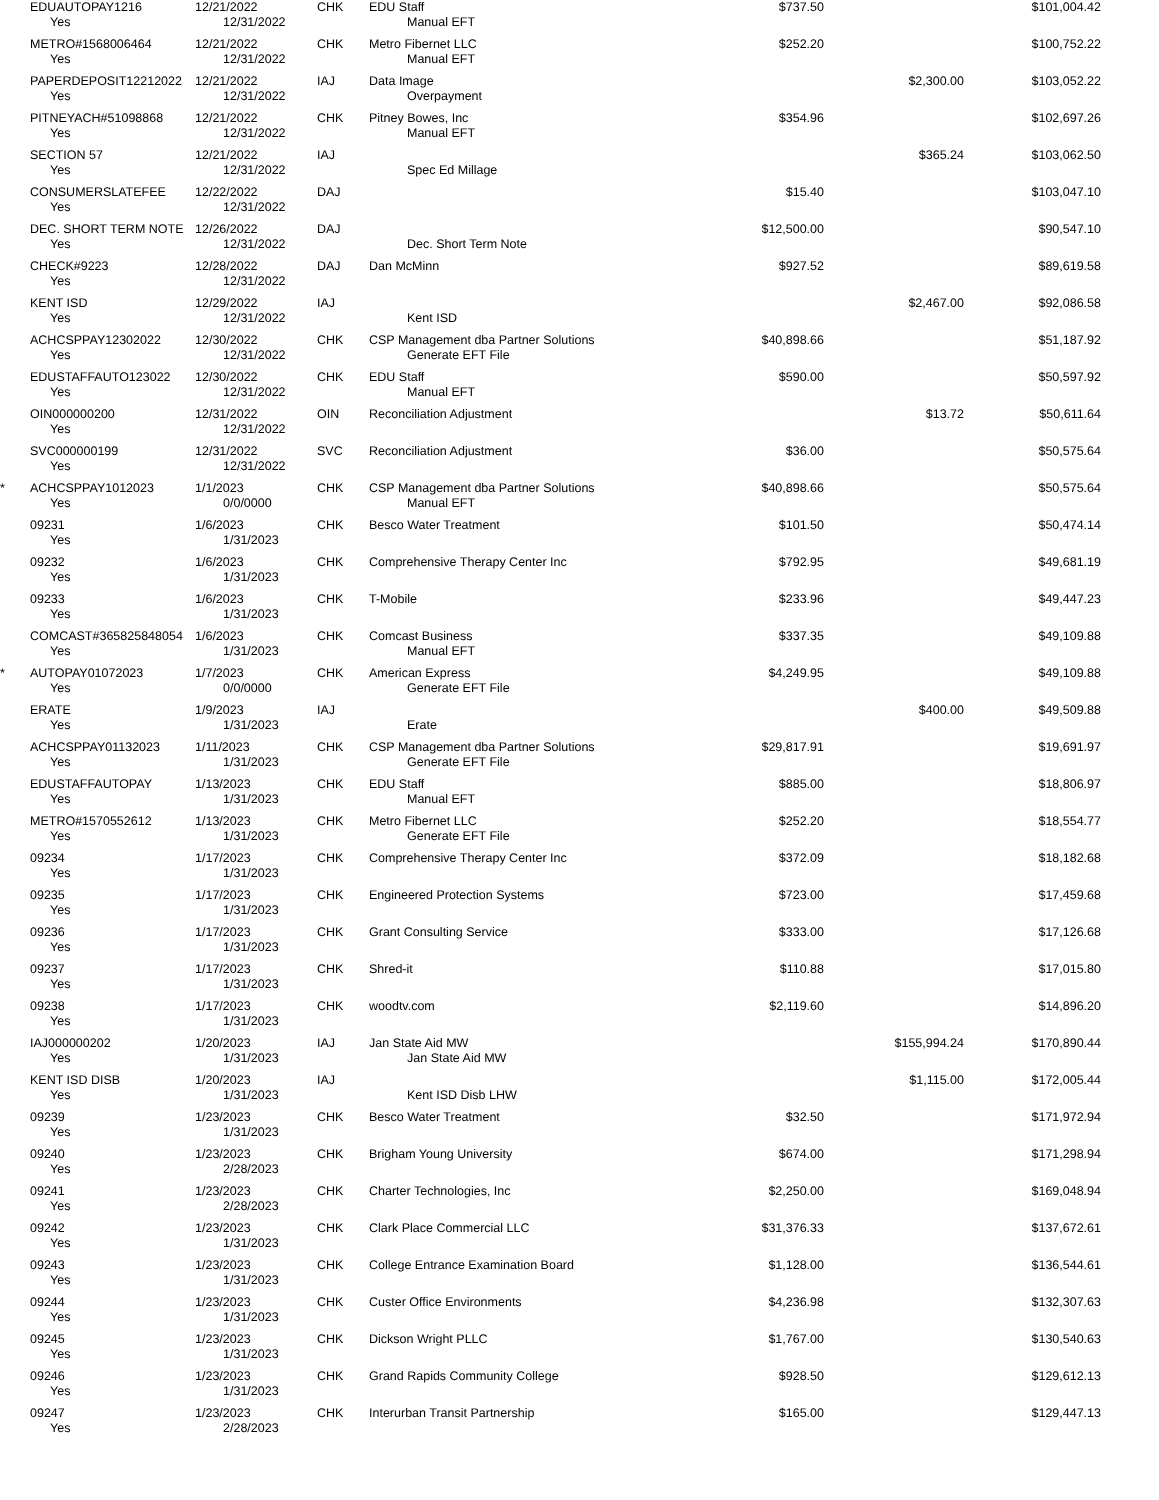| | EDUAUTOPAY1216 | 12/21/2022 | CHK | EDU Staff | $737.50 | | $101,004.42 |
| | Yes | 12/31/2022 | | Manual EFT | | | |
| | METRO#1568006464 | 12/21/2022 | CHK | Metro Fibernet LLC | $252.20 | | $100,752.22 |
| | Yes | 12/31/2022 | | Manual EFT | | | |
| | PAPERDEPOSIT12212022 | 12/21/2022 | IAJ | Data Image | | $2,300.00 | $103,052.22 |
| | Yes | 12/31/2022 | | Overpayment | | | |
| | PITNEYACH#51098868 | 12/21/2022 | CHK | Pitney Bowes, Inc | $354.96 | | $102,697.26 |
| | Yes | 12/31/2022 | | Manual EFT | | | |
| | SECTION 57 | 12/21/2022 | IAJ | | | $365.24 | $103,062.50 |
| | Yes | 12/31/2022 | | Spec Ed Millage | | | |
| | CONSUMERSLATEFEE | 12/22/2022 | DAJ | | $15.40 | | $103,047.10 |
| | Yes | 12/31/2022 | | | | | |
| | DEC. SHORT TERM NOTE | 12/26/2022 | DAJ | | $12,500.00 | | $90,547.10 |
| | Yes | 12/31/2022 | | Dec. Short Term Note | | | |
| | CHECK#9223 | 12/28/2022 | DAJ | Dan McMinn | $927.52 | | $89,619.58 |
| | Yes | 12/31/2022 | | | | | |
| | KENT ISD | 12/29/2022 | IAJ | | | $2,467.00 | $92,086.58 |
| | Yes | 12/31/2022 | | Kent ISD | | | |
| | ACHCSPPAY12302022 | 12/30/2022 | CHK | CSP Management dba Partner Solutions | $40,898.66 | | $51,187.92 |
| | Yes | 12/31/2022 | | Generate EFT File | | | |
| | EDUSTAFFAUTO123022 | 12/30/2022 | CHK | EDU Staff | $590.00 | | $50,597.92 |
| | Yes | 12/31/2022 | | Manual EFT | | | |
| | OIN000000200 | 12/31/2022 | OIN | Reconciliation Adjustment | | $13.72 | $50,611.64 |
| | Yes | 12/31/2022 | | | | | |
| | SVC000000199 | 12/31/2022 | SVC | Reconciliation Adjustment | $36.00 | | $50,575.64 |
| | Yes | 12/31/2022 | | | | | |
| * | ACHCSPPAY1012023 | 1/1/2023 | CHK | CSP Management dba Partner Solutions | $40,898.66 | | $50,575.64 |
| | Yes | 0/0/0000 | | Manual EFT | | | |
| | 09231 | 1/6/2023 | CHK | Besco Water Treatment | $101.50 | | $50,474.14 |
| | Yes | 1/31/2023 | | | | | |
| | 09232 | 1/6/2023 | CHK | Comprehensive Therapy Center Inc | $792.95 | | $49,681.19 |
| | Yes | 1/31/2023 | | | | | |
| | 09233 | 1/6/2023 | CHK | T-Mobile | $233.96 | | $49,447.23 |
| | Yes | 1/31/2023 | | | | | |
| | COMCAST#365825848054 | 1/6/2023 | CHK | Comcast Business | $337.35 | | $49,109.88 |
| | Yes | 1/31/2023 | | Manual EFT | | | |
| * | AUTOPAY01072023 | 1/7/2023 | CHK | American Express | $4,249.95 | | $49,109.88 |
| | Yes | 0/0/0000 | | Generate EFT File | | | |
| | ERATE | 1/9/2023 | IAJ | | | $400.00 | $49,509.88 |
| | Yes | 1/31/2023 | | Erate | | | |
| | ACHCSPPAY01132023 | 1/11/2023 | CHK | CSP Management dba Partner Solutions | $29,817.91 | | $19,691.97 |
| | Yes | 1/31/2023 | | Generate EFT File | | | |
| | EDUSTAFFAUTOPAY | 1/13/2023 | CHK | EDU Staff | $885.00 | | $18,806.97 |
| | Yes | 1/31/2023 | | Manual EFT | | | |
| | METRO#1570552612 | 1/13/2023 | CHK | Metro Fibernet LLC | $252.20 | | $18,554.77 |
| | Yes | 1/31/2023 | | Generate EFT File | | | |
| | 09234 | 1/17/2023 | CHK | Comprehensive Therapy Center Inc | $372.09 | | $18,182.68 |
| | Yes | 1/31/2023 | | | | | |
| | 09235 | 1/17/2023 | CHK | Engineered Protection Systems | $723.00 | | $17,459.68 |
| | Yes | 1/31/2023 | | | | | |
| | 09236 | 1/17/2023 | CHK | Grant Consulting Service | $333.00 | | $17,126.68 |
| | Yes | 1/31/2023 | | | | | |
| | 09237 | 1/17/2023 | CHK | Shred-it | $110.88 | | $17,015.80 |
| | Yes | 1/31/2023 | | | | | |
| | 09238 | 1/17/2023 | CHK | woodtv.com | $2,119.60 | | $14,896.20 |
| | Yes | 1/31/2023 | | | | | |
| | IAJ000000202 | 1/20/2023 | IAJ | Jan State Aid MW | | $155,994.24 | $170,890.44 |
| | Yes | 1/31/2023 | | Jan State Aid MW | | | |
| | KENT ISD DISB | 1/20/2023 | IAJ | | | $1,115.00 | $172,005.44 |
| | Yes | 1/31/2023 | | Kent ISD Disb LHW | | | |
| | 09239 | 1/23/2023 | CHK | Besco Water Treatment | $32.50 | | $171,972.94 |
| | Yes | 1/31/2023 | | | | | |
| | 09240 | 1/23/2023 | CHK | Brigham Young University | $674.00 | | $171,298.94 |
| | Yes | 2/28/2023 | | | | | |
| | 09241 | 1/23/2023 | CHK | Charter Technologies, Inc | $2,250.00 | | $169,048.94 |
| | Yes | 2/28/2023 | | | | | |
| | 09242 | 1/23/2023 | CHK | Clark Place Commercial LLC | $31,376.33 | | $137,672.61 |
| | Yes | 1/31/2023 | | | | | |
| | 09243 | 1/23/2023 | CHK | College Entrance Examination Board | $1,128.00 | | $136,544.61 |
| | Yes | 1/31/2023 | | | | | |
| | 09244 | 1/23/2023 | CHK | Custer Office Environments | $4,236.98 | | $132,307.63 |
| | Yes | 1/31/2023 | | | | | |
| | 09245 | 1/23/2023 | CHK | Dickson Wright PLLC | $1,767.00 | | $130,540.63 |
| | Yes | 1/31/2023 | | | | | |
| | 09246 | 1/23/2023 | CHK | Grand Rapids Community College | $928.50 | | $129,612.13 |
| | Yes | 1/31/2023 | | | | | |
| | 09247 | 1/23/2023 | CHK | Interurban Transit Partnership | $165.00 | | $129,447.13 |
| | Yes | 2/28/2023 | | | | | |